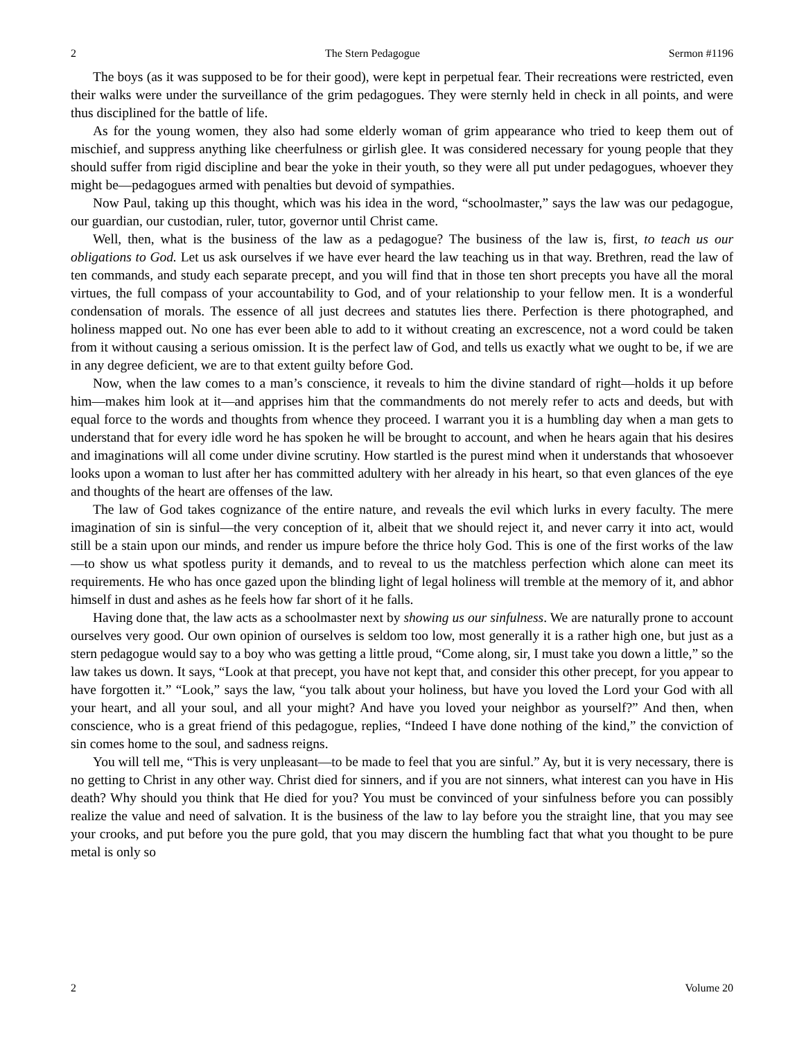2 The Stern Pedagogue Sermon #1196
The boys (as it was supposed to be for their good), were kept in perpetual fear. Their recreations were restricted, even their walks were under the surveillance of the grim pedagogues. They were sternly held in check in all points, and were thus disciplined for the battle of life.
As for the young women, they also had some elderly woman of grim appearance who tried to keep them out of mischief, and suppress anything like cheerfulness or girlish glee. It was considered necessary for young people that they should suffer from rigid discipline and bear the yoke in their youth, so they were all put under pedagogues, whoever they might be—pedagogues armed with penalties but devoid of sympathies.
Now Paul, taking up this thought, which was his idea in the word, “schoolmaster,” says the law was our pedagogue, our guardian, our custodian, ruler, tutor, governor until Christ came.
Well, then, what is the business of the law as a pedagogue? The business of the law is, first, to teach us our obligations to God. Let us ask ourselves if we have ever heard the law teaching us in that way. Brethren, read the law of ten commands, and study each separate precept, and you will find that in those ten short precepts you have all the moral virtues, the full compass of your accountability to God, and of your relationship to your fellow men. It is a wonderful condensation of morals. The essence of all just decrees and statutes lies there. Perfection is there photographed, and holiness mapped out. No one has ever been able to add to it without creating an excrescence, not a word could be taken from it without causing a serious omission. It is the perfect law of God, and tells us exactly what we ought to be, if we are in any degree deficient, we are to that extent guilty before God.
Now, when the law comes to a man’s conscience, it reveals to him the divine standard of right—holds it up before him—makes him look at it—and apprises him that the commandments do not merely refer to acts and deeds, but with equal force to the words and thoughts from whence they proceed. I warrant you it is a humbling day when a man gets to understand that for every idle word he has spoken he will be brought to account, and when he hears again that his desires and imaginations will all come under divine scrutiny. How startled is the purest mind when it understands that whosoever looks upon a woman to lust after her has committed adultery with her already in his heart, so that even glances of the eye and thoughts of the heart are offenses of the law.
The law of God takes cognizance of the entire nature, and reveals the evil which lurks in every faculty. The mere imagination of sin is sinful—the very conception of it, albeit that we should reject it, and never carry it into act, would still be a stain upon our minds, and render us impure before the thrice holy God. This is one of the first works of the law—to show us what spotless purity it demands, and to reveal to us the matchless perfection which alone can meet its requirements. He who has once gazed upon the blinding light of legal holiness will tremble at the memory of it, and abhor himself in dust and ashes as he feels how far short of it he falls.
Having done that, the law acts as a schoolmaster next by showing us our sinfulness. We are naturally prone to account ourselves very good. Our own opinion of ourselves is seldom too low, most generally it is a rather high one, but just as a stern pedagogue would say to a boy who was getting a little proud, “Come along, sir, I must take you down a little,” so the law takes us down. It says, “Look at that precept, you have not kept that, and consider this other precept, for you appear to have forgotten it.” “Look,” says the law, “you talk about your holiness, but have you loved the Lord your God with all your heart, and all your soul, and all your might? And have you loved your neighbor as yourself?” And then, when conscience, who is a great friend of this pedagogue, replies, “Indeed I have done nothing of the kind,” the conviction of sin comes home to the soul, and sadness reigns.
You will tell me, “This is very unpleasant—to be made to feel that you are sinful.” Ay, but it is very necessary, there is no getting to Christ in any other way. Christ died for sinners, and if you are not sinners, what interest can you have in His death? Why should you think that He died for you? You must be convinced of your sinfulness before you can possibly realize the value and need of salvation. It is the business of the law to lay before you the straight line, that you may see your crooks, and put before you the pure gold, that you may discern the humbling fact that what you thought to be pure metal is only so
2 Volume 20